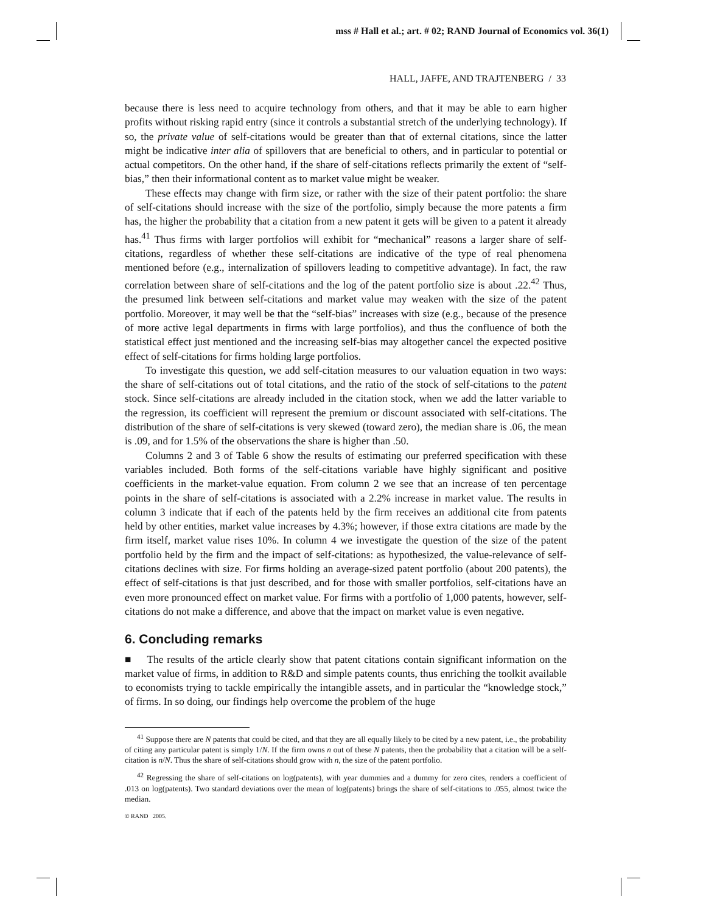mss # Hall et al.; art. # 02; RAND Journal of Economics vol. 36(1)
HALL, JAFFE, AND TRAJTENBERG / 33
because there is less need to acquire technology from others, and that it may be able to earn higher profits without risking rapid entry (since it controls a substantial stretch of the underlying technology). If so, the private value of self-citations would be greater than that of external citations, since the latter might be indicative inter alia of spillovers that are beneficial to others, and in particular to potential or actual competitors. On the other hand, if the share of self-citations reflects primarily the extent of “self-bias,” then their informational content as to market value might be weaker.
These effects may change with firm size, or rather with the size of their patent portfolio: the share of self-citations should increase with the size of the portfolio, simply because the more patents a firm has, the higher the probability that a citation from a new patent it gets will be given to a patent it already has.<sup>41</sup> Thus firms with larger portfolios will exhibit for “mechanical” reasons a larger share of self-citations, regardless of whether these self-citations are indicative of the type of real phenomena mentioned before (e.g., internalization of spillovers leading to competitive advantage). In fact, the raw correlation between share of self-citations and the log of the patent portfolio size is about .22.<sup>42</sup> Thus, the presumed link between self-citations and market value may weaken with the size of the patent portfolio. Moreover, it may well be that the “self-bias” increases with size (e.g., because of the presence of more active legal departments in firms with large portfolios), and thus the confluence of both the statistical effect just mentioned and the increasing self-bias may altogether cancel the expected positive effect of self-citations for firms holding large portfolios.
To investigate this question, we add self-citation measures to our valuation equation in two ways: the share of self-citations out of total citations, and the ratio of the stock of self-citations to the patent stock. Since self-citations are already included in the citation stock, when we add the latter variable to the regression, its coefficient will represent the premium or discount associated with self-citations. The distribution of the share of self-citations is very skewed (toward zero), the median share is .06, the mean is .09, and for 1.5% of the observations the share is higher than .50.
Columns 2 and 3 of Table 6 show the results of estimating our preferred specification with these variables included. Both forms of the self-citations variable have highly significant and positive coefficients in the market-value equation. From column 2 we see that an increase of ten percentage points in the share of self-citations is associated with a 2.2% increase in market value. The results in column 3 indicate that if each of the patents held by the firm receives an additional cite from patents held by other entities, market value increases by 4.3%; however, if those extra citations are made by the firm itself, market value rises 10%. In column 4 we investigate the question of the size of the patent portfolio held by the firm and the impact of self-citations: as hypothesized, the value-relevance of self-citations declines with size. For firms holding an average-sized patent portfolio (about 200 patents), the effect of self-citations is that just described, and for those with smaller portfolios, self-citations have an even more pronounced effect on market value. For firms with a portfolio of 1,000 patents, however, self-citations do not make a difference, and above that the impact on market value is even negative.
6. Concluding remarks
■ The results of the article clearly show that patent citations contain significant information on the market value of firms, in addition to R&D and simple patents counts, thus enriching the toolkit available to economists trying to tackle empirically the intangible assets, and in particular the “knowledge stock,” of firms. In so doing, our findings help overcome the problem of the huge
<sup>41</sup> Suppose there are N patents that could be cited, and that they are all equally likely to be cited by a new patent, i.e., the probability of citing any particular patent is simply 1/N. If the firm owns n out of these N patents, then the probability that a citation will be a self-citation is n/N. Thus the share of self-citations should grow with n, the size of the patent portfolio.
<sup>42</sup> Regressing the share of self-citations on log(patents), with year dummies and a dummy for zero cites, renders a coefficient of .013 on log(patents). Two standard deviations over the mean of log(patents) brings the share of self-citations to .055, almost twice the median.
© RAND 2005.